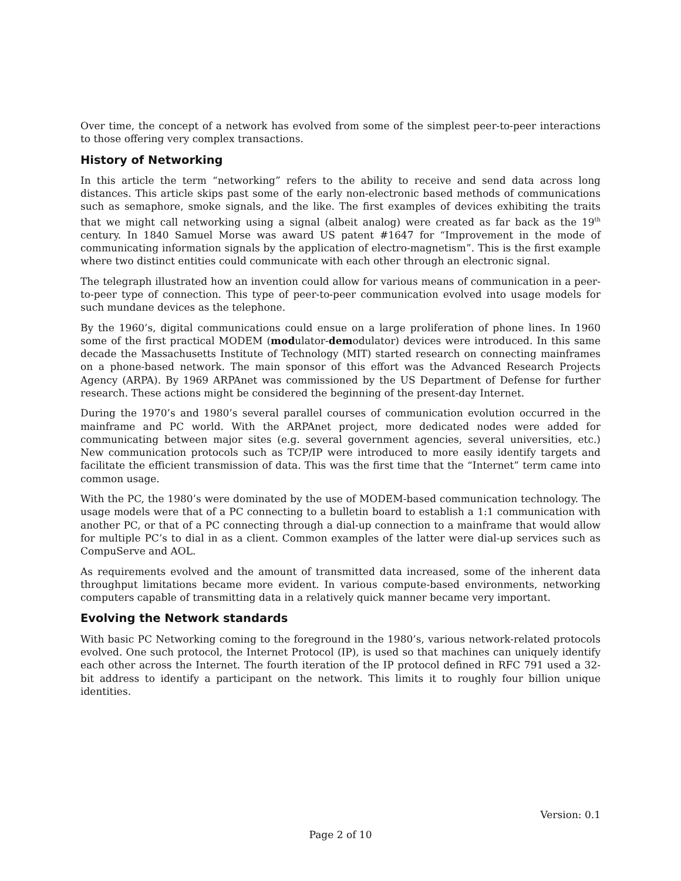Over time, the concept of a network has evolved from some of the simplest peer-to-peer interactions to those offering very complex transactions.
History of Networking
In this article the term “networking” refers to the ability to receive and send data across long distances. This article skips past some of the early non-electronic based methods of communications such as semaphore, smoke signals, and the like. The first examples of devices exhibiting the traits that we might call networking using a signal (albeit analog) were created as far back as the 19<sup>th</sup> century. In 1840 Samuel Morse was award US patent #1647 for “Improvement in the mode of communicating information signals by the application of electro-magnetism”. This is the first example where two distinct entities could communicate with each other through an electronic signal.
The telegraph illustrated how an invention could allow for various means of communication in a peer-to-peer type of connection. This type of peer-to-peer communication evolved into usage models for such mundane devices as the telephone.
By the 1960’s, digital communications could ensue on a large proliferation of phone lines. In 1960 some of the first practical MODEM (modulator-demodulator) devices were introduced. In this same decade the Massachusetts Institute of Technology (MIT) started research on connecting mainframes on a phone-based network. The main sponsor of this effort was the Advanced Research Projects Agency (ARPA). By 1969 ARPAnet was commissioned by the US Department of Defense for further research. These actions might be considered the beginning of the present-day Internet.
During the 1970’s and 1980’s several parallel courses of communication evolution occurred in the mainframe and PC world. With the ARPAnet project, more dedicated nodes were added for communicating between major sites (e.g. several government agencies, several universities, etc.) New communication protocols such as TCP/IP were introduced to more easily identify targets and facilitate the efficient transmission of data. This was the first time that the “Internet” term came into common usage.
With the PC, the 1980’s were dominated by the use of MODEM-based communication technology. The usage models were that of a PC connecting to a bulletin board to establish a 1:1 communication with another PC, or that of a PC connecting through a dial-up connection to a mainframe that would allow for multiple PC’s to dial in as a client. Common examples of the latter were dial-up services such as CompuServe and AOL.
As requirements evolved and the amount of transmitted data increased, some of the inherent data throughput limitations became more evident. In various compute-based environments, networking computers capable of transmitting data in a relatively quick manner became very important.
Evolving the Network standards
With basic PC Networking coming to the foreground in the 1980’s, various network-related protocols evolved. One such protocol, the Internet Protocol (IP), is used so that machines can uniquely identify each other across the Internet. The fourth iteration of the IP protocol defined in RFC 791 used a 32-bit address to identify a participant on the network. This limits it to roughly four billion unique identities.
Version: 0.1
Page 2 of 10